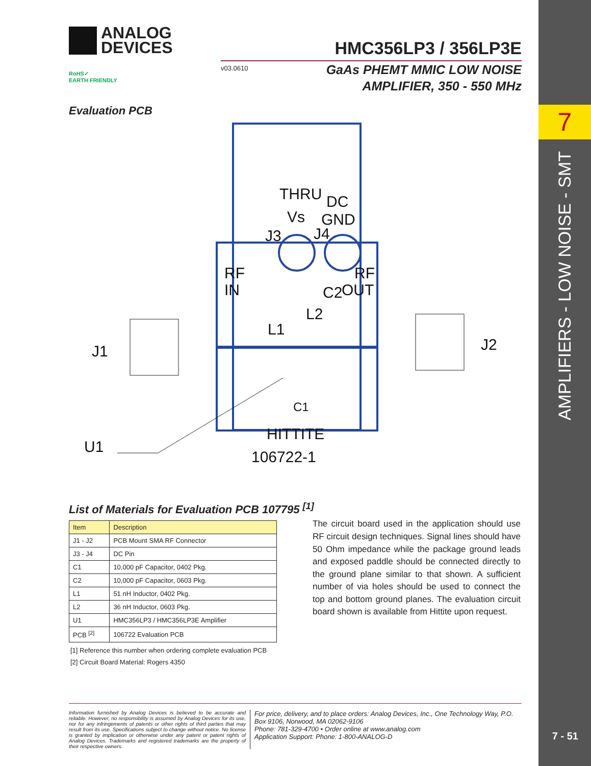7
AMPLIFIERS - LOW NOISE - SMT
7 - 51
ANALOG
DEVICES
RoHS✓
EARTH FRIENDLY
HMC356LP3 / 356LP3E
v03.0610
GaAs PHEMT MMIC LOW NOISE
AMPLIFIER, 350 - 550 MHz
Evaluation PCB
THRU
DC
Vs
GND
J3
J4
RF
IN
RF
OUT
C2
L2
L1
C1
J1
J2
U1
HITTITE
106722-1
List of Materials for Evaluation PCB 107795 <sup>[1]</sup>
| Item | Description |
| --- | --- |
| J1 - J2 | PCB Mount SMA RF Connector |
| J3 - J4 | DC Pin |
| C1 | 10,000 pF Capacitor, 0402 Pkg. |
| C2 | 10,000 pF Capacitor, 0603 Pkg. |
| L1 | 51 nH Inductor, 0402 Pkg. |
| L2 | 36 nH Inductor, 0603 Pkg. |
| U1 | HMC356LP3 / HMC356LP3E Amplifier |
| PCB <sup>[2]</sup> | 106722 Evaluation PCB |
[1] Reference this number when ordering complete evaluation PCB
[2] Circuit Board Material: Rogers 4350
The circuit board used in the application should use RF circuit design techniques. Signal lines should have 50 Ohm impedance while the package ground leads and exposed paddle should be connected directly to the ground plane similar to that shown. A sufficient number of via holes should be used to connect the top and bottom ground planes. The evaluation circuit board shown is available from Hittite upon request.
Information furnished by Analog Devices is believed to be accurate and reliable. However, no responsibility is assumed by Analog Devices for its use, nor for any infringements of patents or other rights of third parties that may result from its use. Specifications subject to change without notice. No license is granted by implication or otherwise under any patent or patent rights of Analog Devices. Trademarks and registered trademarks are the property of their respective owners.
For price, delivery, and to place orders: Analog Devices, Inc., One Technology Way, P.O. Box 9106, Norwood, MA 02062-9106
Phone: 781-329-4700 • Order online at www.analog.com
Application Support: Phone: 1-800-ANALOG-D